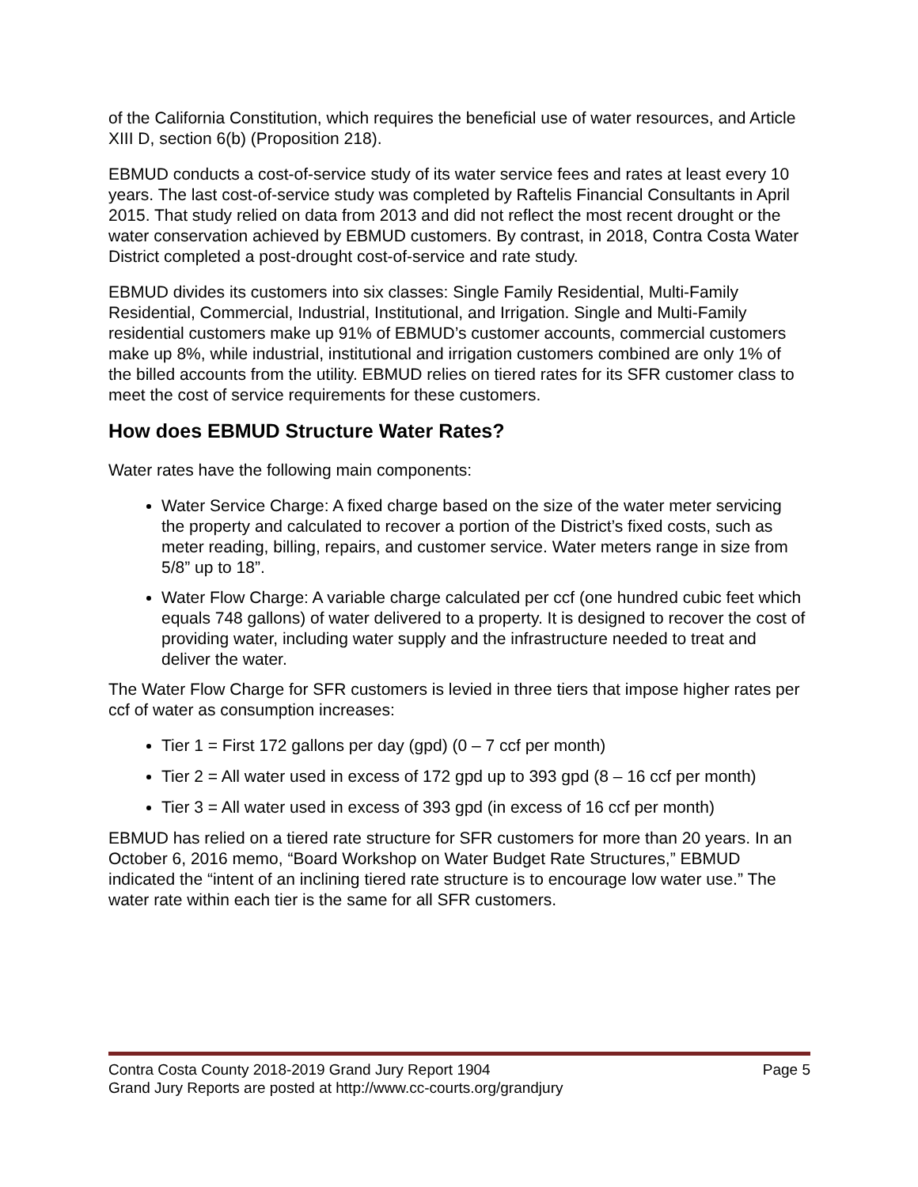of the California Constitution, which requires the beneficial use of water resources, and Article XIII D, section 6(b) (Proposition 218).
EBMUD conducts a cost-of-service study of its water service fees and rates at least every 10 years. The last cost-of-service study was completed by Raftelis Financial Consultants in April 2015. That study relied on data from 2013 and did not reflect the most recent drought or the water conservation achieved by EBMUD customers. By contrast, in 2018, Contra Costa Water District completed a post-drought cost-of-service and rate study.
EBMUD divides its customers into six classes: Single Family Residential, Multi-Family Residential, Commercial, Industrial, Institutional, and Irrigation. Single and Multi-Family residential customers make up 91% of EBMUD’s customer accounts, commercial customers make up 8%, while industrial, institutional and irrigation customers combined are only 1% of the billed accounts from the utility. EBMUD relies on tiered rates for its SFR customer class to meet the cost of service requirements for these customers.
How does EBMUD Structure Water Rates?
Water rates have the following main components:
Water Service Charge: A fixed charge based on the size of the water meter servicing the property and calculated to recover a portion of the District’s fixed costs, such as meter reading, billing, repairs, and customer service. Water meters range in size from 5/8” up to 18”.
Water Flow Charge: A variable charge calculated per ccf (one hundred cubic feet which equals 748 gallons) of water delivered to a property. It is designed to recover the cost of providing water, including water supply and the infrastructure needed to treat and deliver the water.
The Water Flow Charge for SFR customers is levied in three tiers that impose higher rates per ccf of water as consumption increases:
Tier 1 = First 172 gallons per day (gpd) (0 – 7 ccf per month)
Tier 2 = All water used in excess of 172 gpd up to 393 gpd (8 – 16 ccf per month)
Tier 3 = All water used in excess of 393 gpd (in excess of 16 ccf per month)
EBMUD has relied on a tiered rate structure for SFR customers for more than 20 years. In an October 6, 2016 memo, “Board Workshop on Water Budget Rate Structures,” EBMUD indicated the “intent of an inclining tiered rate structure is to encourage low water use.” The water rate within each tier is the same for all SFR customers.
Contra Costa County 2018-2019 Grand Jury Report 1904 Page 5
Grand Jury Reports are posted at http://www.cc-courts.org/grandjury